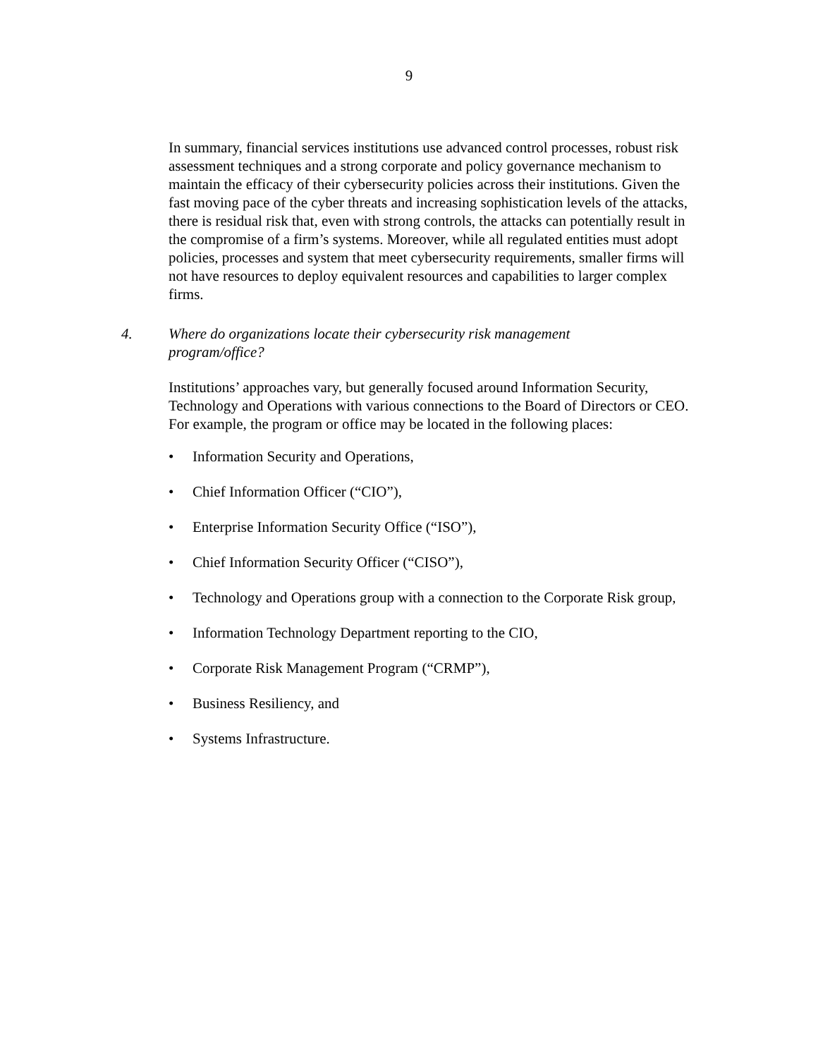9
In summary, financial services institutions use advanced control processes, robust risk assessment techniques and a strong corporate and policy governance mechanism to maintain the efficacy of their cybersecurity policies across their institutions. Given the fast moving pace of the cyber threats and increasing sophistication levels of the attacks, there is residual risk that, even with strong controls, the attacks can potentially result in the compromise of a firm’s systems. Moreover, while all regulated entities must adopt policies, processes and system that meet cybersecurity requirements, smaller firms will not have resources to deploy equivalent resources and capabilities to larger complex firms.
4. Where do organizations locate their cybersecurity risk management
program/office?
Institutions’ approaches vary, but generally focused around Information Security, Technology and Operations with various connections to the Board of Directors or CEO. For example, the program or office may be located in the following places:
• Information Security and Operations,
• Chief Information Officer (“CIO”),
• Enterprise Information Security Office (“ISO”),
• Chief Information Security Officer (“CISO”),
• Technology and Operations group with a connection to the Corporate Risk group,
• Information Technology Department reporting to the CIO,
• Corporate Risk Management Program (“CRMP”),
• Business Resiliency, and
• Systems Infrastructure.